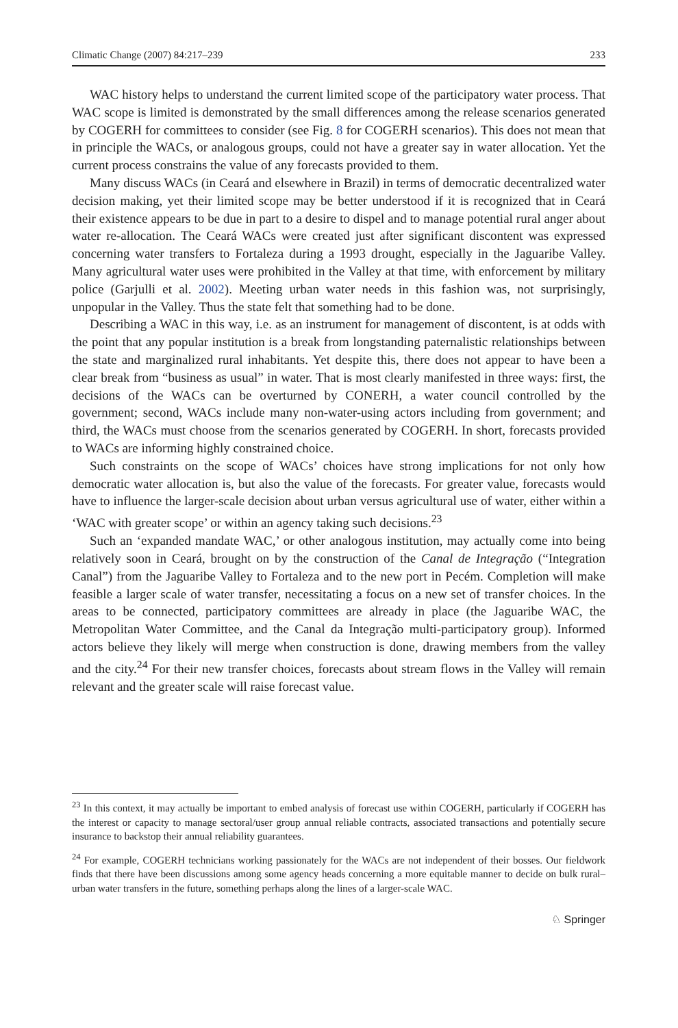Climatic Change (2007) 84:217–239 233
WAC history helps to understand the current limited scope of the participatory water process. That WAC scope is limited is demonstrated by the small differences among the release scenarios generated by COGERH for committees to consider (see Fig. 8 for COGERH scenarios). This does not mean that in principle the WACs, or analogous groups, could not have a greater say in water allocation. Yet the current process constrains the value of any forecasts provided to them.
Many discuss WACs (in Ceará and elsewhere in Brazil) in terms of democratic decentralized water decision making, yet their limited scope may be better understood if it is recognized that in Ceará their existence appears to be due in part to a desire to dispel and to manage potential rural anger about water re-allocation. The Ceará WACs were created just after significant discontent was expressed concerning water transfers to Fortaleza during a 1993 drought, especially in the Jaguaribe Valley. Many agricultural water uses were prohibited in the Valley at that time, with enforcement by military police (Garjulli et al. 2002). Meeting urban water needs in this fashion was, not surprisingly, unpopular in the Valley. Thus the state felt that something had to be done.
Describing a WAC in this way, i.e. as an instrument for management of discontent, is at odds with the point that any popular institution is a break from longstanding paternalistic relationships between the state and marginalized rural inhabitants. Yet despite this, there does not appear to have been a clear break from “business as usual” in water. That is most clearly manifested in three ways: first, the decisions of the WACs can be overturned by CONERH, a water council controlled by the government; second, WACs include many non-water-using actors including from government; and third, the WACs must choose from the scenarios generated by COGERH. In short, forecasts provided to WACs are informing highly constrained choice.
Such constraints on the scope of WACs’ choices have strong implications for not only how democratic water allocation is, but also the value of the forecasts. For greater value, forecasts would have to influence the larger-scale decision about urban versus agricultural use of water, either within a ‘WAC with greater scope’ or within an agency taking such decisions.<sup>23</sup>
Such an ‘expanded mandate WAC,’ or other analogous institution, may actually come into being relatively soon in Ceará, brought on by the construction of the Canal de Integração (“Integration Canal”) from the Jaguaribe Valley to Fortaleza and to the new port in Pecém. Completion will make feasible a larger scale of water transfer, necessitating a focus on a new set of transfer choices. In the areas to be connected, participatory committees are already in place (the Jaguaribe WAC, the Metropolitan Water Committee, and the Canal da Integração multi-participatory group). Informed actors believe they likely will merge when construction is done, drawing members from the valley and the city.<sup>24</sup> For their new transfer choices, forecasts about stream flows in the Valley will remain relevant and the greater scale will raise forecast value.
<sup>23</sup> In this context, it may actually be important to embed analysis of forecast use within COGERH, particularly if COGERH has the interest or capacity to manage sectoral/user group annual reliable contracts, associated transactions and potentially secure insurance to backstop their annual reliability guarantees.
<sup>24</sup> For example, COGERH technicians working passionately for the WACs are not independent of their bosses. Our fieldwork finds that there have been discussions among some agency heads concerning a more equitable manner to decide on bulk rural–urban water transfers in the future, something perhaps along the lines of a larger-scale WAC.
♘ Springer